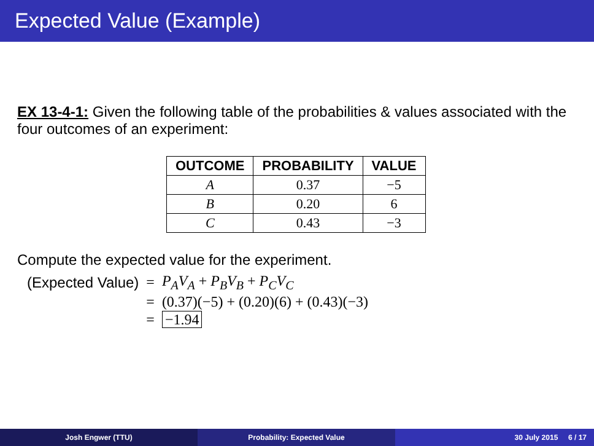Expected Value (Example)
EX 13-4-1: Given the following table of the probabilities & values associated with the four outcomes of an experiment:
| OUTCOME | PROBABILITY | VALUE |
| --- | --- | --- |
| A | 0.37 | −5 |
| B | 0.20 | 6 |
| C | 0.43 | −3 |
Compute the expected value for the experiment.
| (Expected Value) | = | P<sub>A</sub>V<sub>A</sub> + P<sub>B</sub>V<sub>B</sub> + P<sub>C</sub>V<sub>C</sub> |
| | = | (0.37)(−5) + (0.20)(6) + (0.43)(−3) |
| | = | −1.94 |
Josh Engwer (TTU) Probability: Expected Value 30 July 2015 6 / 17